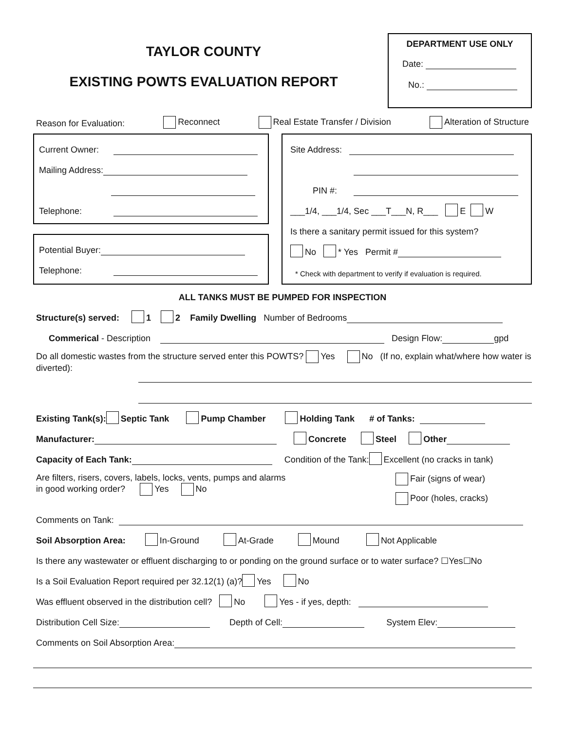TAYLOR COUNTY
EXISTING POWTS EVALUATION REPORT
DEPARTMENT USE ONLY
Date:
No.:
Reason for Evaluation: Reconnect Real Estate Transfer / Division Alteration of Structure
Current Owner:
Mailing Address:
Telephone:
Potential Buyer:
Telephone:
Site Address:
PIN #:
___1/4, ___1/4, Sec ___T___N, R___ E W
Is there a sanitary permit issued for this system?
No * Yes Permit #
* Check with department to verify if evaluation is required.
ALL TANKS MUST BE PUMPED FOR INSPECTION
Structure(s) served: 1 2 Family Dwelling Number of Bedrooms
Commerical - Description Design Flow: gpd
Do all domestic wastes from the structure served enter this POWTS? Yes No (If no, explain what/where how water is diverted):
Existing Tank(s): Septic Tank Pump Chamber Holding Tank # of Tanks:
Manufacturer: Concrete Steel Other
Capacity of Each Tank: Condition of the Tank: Excellent (no cracks in tank)
Are filters, risers, covers, labels, locks, vents, pumps and alarms
in good working order? Yes No
Fair (signs of wear)
Poor (holes, cracks)
Comments on Tank:
Soil Absorption Area: In-Ground At-Grade Mound Not Applicable
Is there any wastewater or effluent discharging to or ponding on the ground surface or to water surface? ☐Yes☐No
Is a Soil Evaluation Report required per 32.12(1) (a)? Yes No
Was effluent observed in the distribution cell? No Yes - if yes, depth:
Distribution Cell Size: Depth of Cell: System Elev:
Comments on Soil Absorption Area: